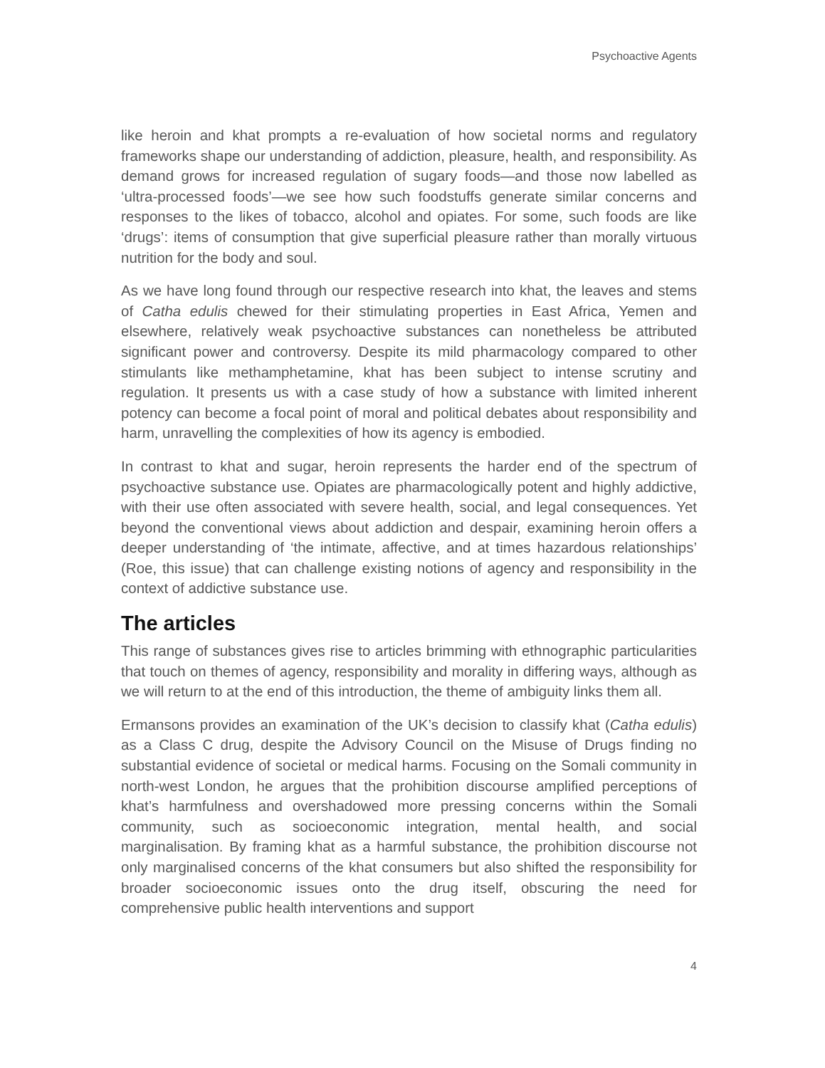Psychoactive Agents
like heroin and khat prompts a re-evaluation of how societal norms and regulatory frameworks shape our understanding of addiction, pleasure, health, and responsibility. As demand grows for increased regulation of sugary foods—and those now labelled as ‘ultra-processed foods’—we see how such foodstuffs generate similar concerns and responses to the likes of tobacco, alcohol and opiates. For some, such foods are like ‘drugs’: items of consumption that give superficial pleasure rather than morally virtuous nutrition for the body and soul.
As we have long found through our respective research into khat, the leaves and stems of Catha edulis chewed for their stimulating properties in East Africa, Yemen and elsewhere, relatively weak psychoactive substances can nonetheless be attributed significant power and controversy. Despite its mild pharmacology compared to other stimulants like methamphetamine, khat has been subject to intense scrutiny and regulation. It presents us with a case study of how a substance with limited inherent potency can become a focal point of moral and political debates about responsibility and harm, unravelling the complexities of how its agency is embodied.
In contrast to khat and sugar, heroin represents the harder end of the spectrum of psychoactive substance use. Opiates are pharmacologically potent and highly addictive, with their use often associated with severe health, social, and legal consequences. Yet beyond the conventional views about addiction and despair, examining heroin offers a deeper understanding of ‘the intimate, affective, and at times hazardous relationships’ (Roe, this issue) that can challenge existing notions of agency and responsibility in the context of addictive substance use.
The articles
This range of substances gives rise to articles brimming with ethnographic particularities that touch on themes of agency, responsibility and morality in differing ways, although as we will return to at the end of this introduction, the theme of ambiguity links them all.
Ermansons provides an examination of the UK’s decision to classify khat (Catha edulis) as a Class C drug, despite the Advisory Council on the Misuse of Drugs finding no substantial evidence of societal or medical harms. Focusing on the Somali community in north-west London, he argues that the prohibition discourse amplified perceptions of khat’s harmfulness and overshadowed more pressing concerns within the Somali community, such as socioeconomic integration, mental health, and social marginalisation. By framing khat as a harmful substance, the prohibition discourse not only marginalised concerns of the khat consumers but also shifted the responsibility for broader socioeconomic issues onto the drug itself, obscuring the need for comprehensive public health interventions and support
4